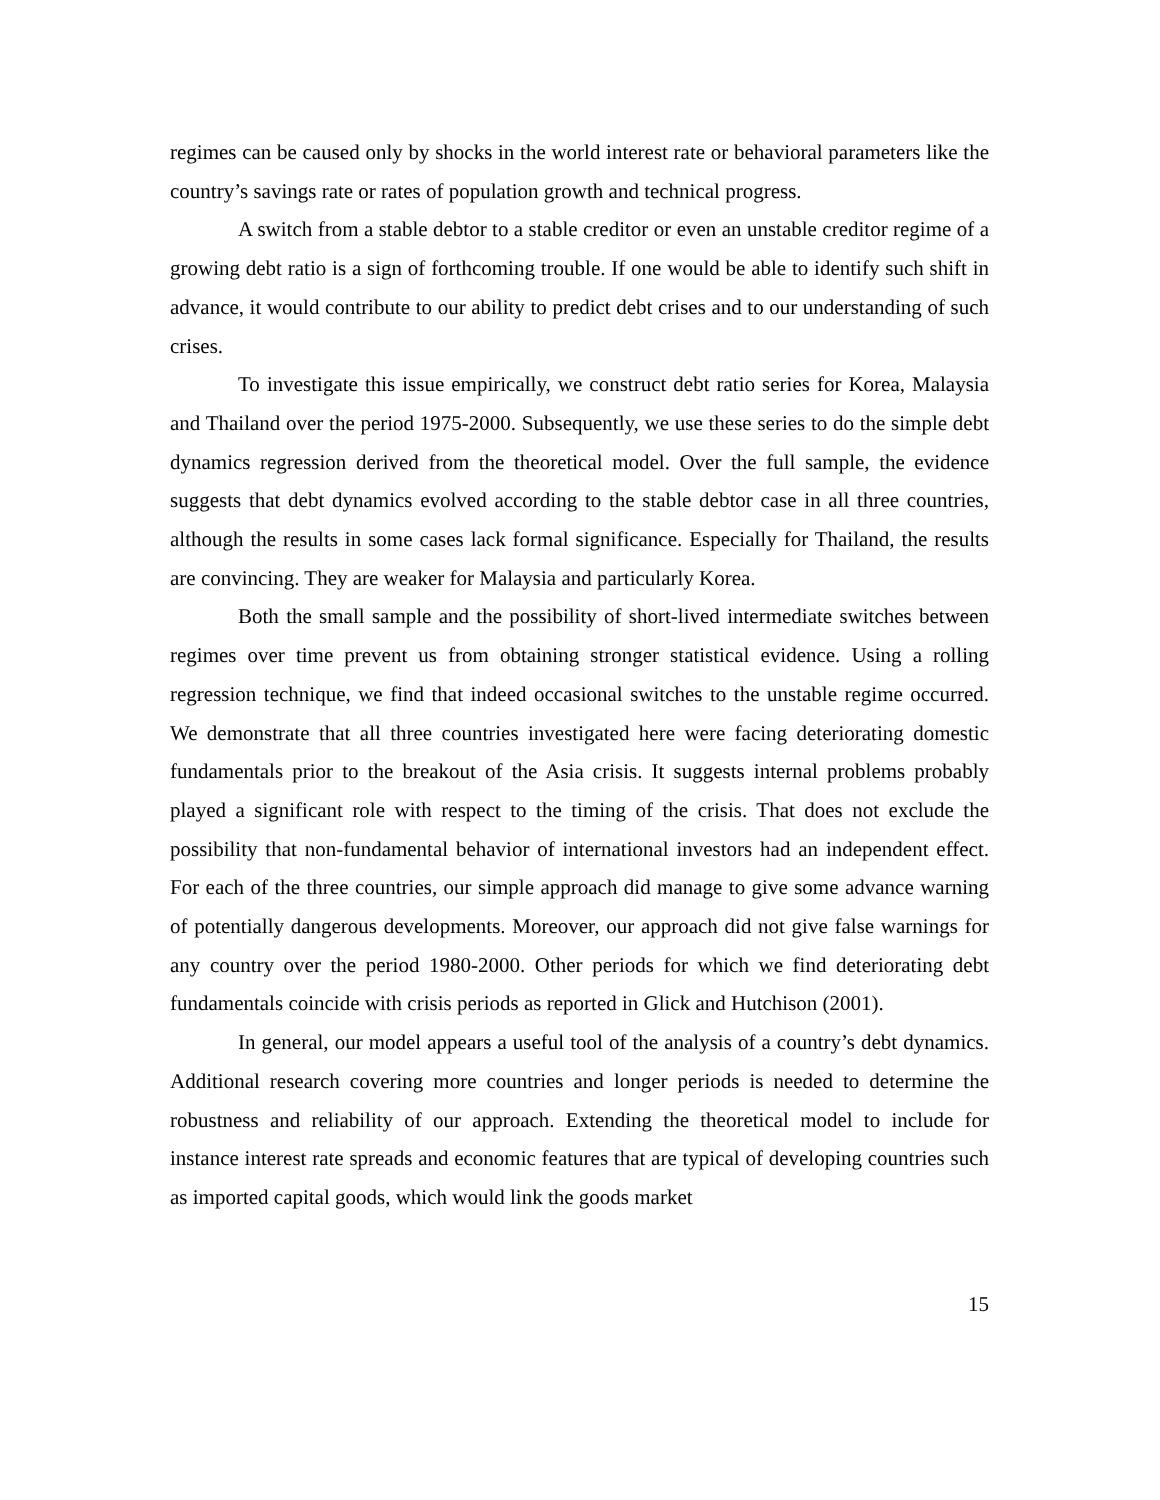regimes can be caused only by shocks in the world interest rate or behavioral parameters like the country’s savings rate or rates of population growth and technical progress.
A switch from a stable debtor to a stable creditor or even an unstable creditor regime of a growing debt ratio is a sign of forthcoming trouble. If one would be able to identify such shift in advance, it would contribute to our ability to predict debt crises and to our understanding of such crises.
To investigate this issue empirically, we construct debt ratio series for Korea, Malaysia and Thailand over the period 1975-2000. Subsequently, we use these series to do the simple debt dynamics regression derived from the theoretical model. Over the full sample, the evidence suggests that debt dynamics evolved according to the stable debtor case in all three countries, although the results in some cases lack formal significance. Especially for Thailand, the results are convincing. They are weaker for Malaysia and particularly Korea.
Both the small sample and the possibility of short-lived intermediate switches between regimes over time prevent us from obtaining stronger statistical evidence. Using a rolling regression technique, we find that indeed occasional switches to the unstable regime occurred. We demonstrate that all three countries investigated here were facing deteriorating domestic fundamentals prior to the breakout of the Asia crisis. It suggests internal problems probably played a significant role with respect to the timing of the crisis. That does not exclude the possibility that non-fundamental behavior of international investors had an independent effect. For each of the three countries, our simple approach did manage to give some advance warning of potentially dangerous developments. Moreover, our approach did not give false warnings for any country over the period 1980-2000. Other periods for which we find deteriorating debt fundamentals coincide with crisis periods as reported in Glick and Hutchison (2001).
In general, our model appears a useful tool of the analysis of a country’s debt dynamics. Additional research covering more countries and longer periods is needed to determine the robustness and reliability of our approach. Extending the theoretical model to include for instance interest rate spreads and economic features that are typical of developing countries such as imported capital goods, which would link the goods market
15